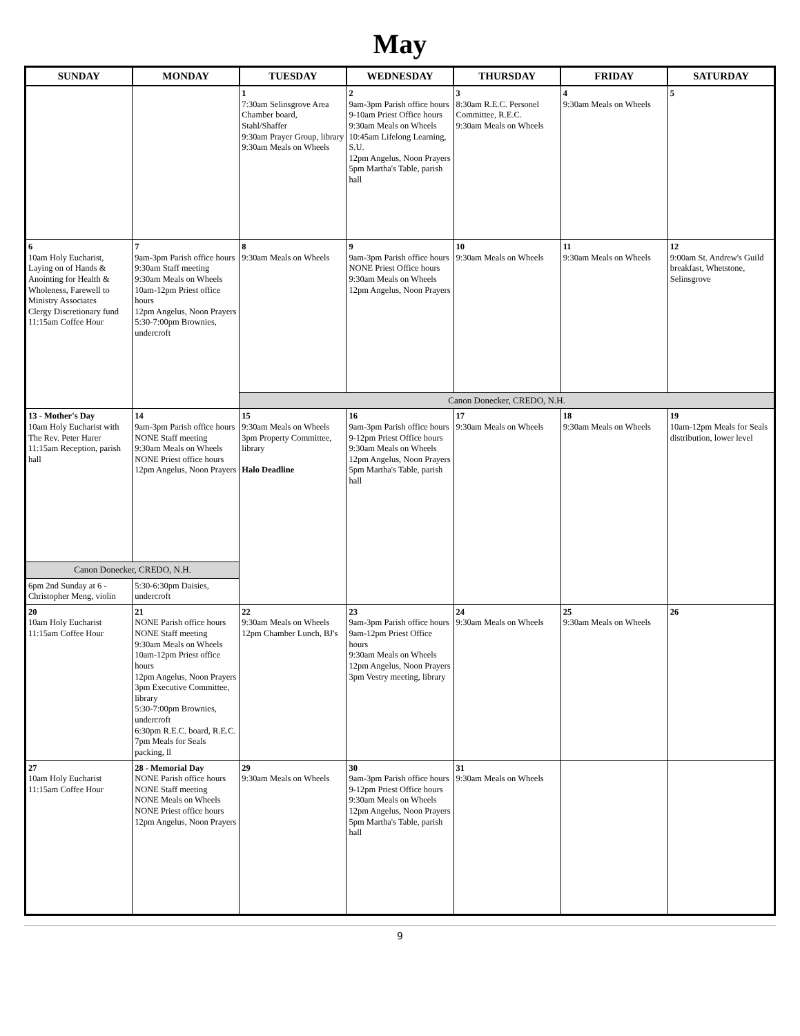May
| SUNDAY | MONDAY | TUESDAY | WEDNESDAY | THURSDAY | FRIDAY | SATURDAY |
| --- | --- | --- | --- | --- | --- | --- |
| | | 1 7:30am Selinsgrove Area Chamber board, Stahl/Shaffer 9:30am Prayer Group, library 9:30am Meals on Wheels | 2 9am-3pm Parish office hours 9-10am Priest Office hours 9:30am Meals on Wheels 10:45am Lifelong Learning, S.U. 12pm Angelus, Noon Prayers 5pm Martha's Table, parish hall | 3 8:30am R.E.C. Personel Committee, R.E.C. 9:30am Meals on Wheels | 4 9:30am Meals on Wheels | 5 |
| 6 10am Holy Eucharist, Laying on of Hands & Anointing for Health & Wholeness, Farewell to Ministry Associates Clergy Discretionary fund 11:15am Coffee Hour | 7 9am-3pm Parish office hours 9:30am Staff meeting 9:30am Meals on Wheels 10am-12pm Priest office hours 12pm Angelus, Noon Prayers 5:30-7:00pm Brownies, undercroft | 8 9:30am Meals on Wheels | 9 9am-3pm Parish office hours NONE Priest Office hours 9:30am Meals on Wheels 12pm Angelus, Noon Prayers | 10 9:30am Meals on Wheels | 11 9:30am Meals on Wheels | 12 9:00am St. Andrew's Guild breakfast, Whetstone, Selinsgrove |
| | | Canon Donecker, CREDO, N.H. | | | | |
| 13 - Mother's Day 10am Holy Eucharist with The Rev. Peter Harer 11:15am Reception, parish hall | 14 9am-3pm Parish office hours NONE Staff meeting 9:30am Meals on Wheels NONE Priest office hours 12pm Angelus, Noon Prayers | 15 9:30am Meals on Wheels 3pm Property Committee, library Halo Deadline | 16 9am-3pm Parish office hours 9-12pm Priest Office hours 9:30am Meals on Wheels 12pm Angelus, Noon Prayers 5pm Martha's Table, parish hall | 17 9:30am Meals on Wheels | 18 9:30am Meals on Wheels | 19 10am-12pm Meals for Seals distribution, lower level |
| Canon Donecker, CREDO, N.H. | | | | | | |
| 6pm 2nd Sunday at 6 - Christopher Meng, violin | 5:30-6:30pm Daisies, undercroft | | | | | |
| 20 10am Holy Eucharist 11:15am Coffee Hour | 21 NONE Parish office hours NONE Staff meeting 9:30am Meals on Wheels 10am-12pm Priest office hours 12pm Angelus, Noon Prayers 3pm Executive Committee, library 5:30-7:00pm Brownies, undercroft 6:30pm R.E.C. board, R.E.C. 7pm Meals for Seals packing, ll | 22 9:30am Meals on Wheels 12pm Chamber Lunch, BJ's | 23 9am-3pm Parish office hours 9am-12pm Priest Office hours 9:30am Meals on Wheels 12pm Angelus, Noon Prayers 3pm Vestry meeting, library | 24 9:30am Meals on Wheels | 25 9:30am Meals on Wheels | 26 |
| 27 10am Holy Eucharist 11:15am Coffee Hour | 28 - Memorial Day NONE Parish office hours NONE Staff meeting NONE Meals on Wheels NONE Priest office hours 12pm Angelus, Noon Prayers | 29 9:30am Meals on Wheels | 30 9am-3pm Parish office hours 9-12pm Priest Office hours 9:30am Meals on Wheels 12pm Angelus, Noon Prayers 5pm Martha's Table, parish hall | 31 9:30am Meals on Wheels | | |
9